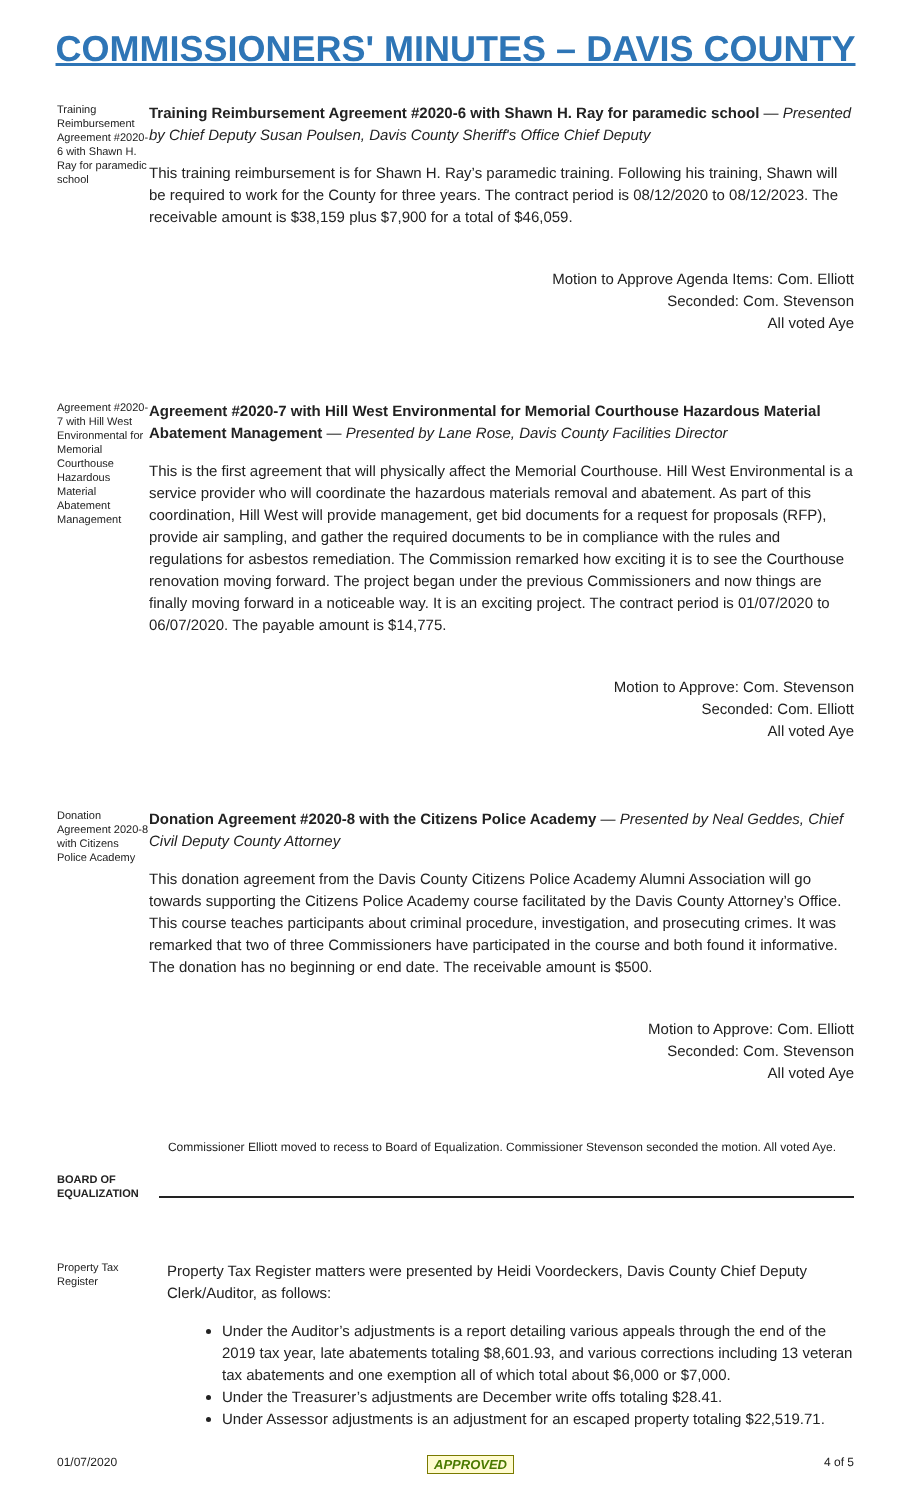COMMISSIONERS' MINUTES – DAVIS COUNTY
Training Reimbursement Agreement #2020-6 with Shawn H. Ray for paramedic school
Training Reimbursement Agreement #2020-6 with Shawn H. Ray for paramedic school — Presented by Chief Deputy Susan Poulsen, Davis County Sheriff's Office Chief Deputy
This training reimbursement is for Shawn H. Ray’s paramedic training. Following his training, Shawn will be required to work for the County for three years. The contract period is 08/12/2020 to 08/12/2023. The receivable amount is $38,159 plus $7,900 for a total of $46,059.
Motion to Approve Agenda Items: Com. Elliott
Seconded: Com. Stevenson
All voted Aye
Agreement #2020-7 with Hill West Environmental for Memorial Courthouse Hazardous Material Abatement Management
Agreement #2020-7 with Hill West Environmental for Memorial Courthouse Hazardous Material Abatement Management — Presented by Lane Rose, Davis County Facilities Director
This is the first agreement that will physically affect the Memorial Courthouse. Hill West Environmental is a service provider who will coordinate the hazardous materials removal and abatement. As part of this coordination, Hill West will provide management, get bid documents for a request for proposals (RFP), provide air sampling, and gather the required documents to be in compliance with the rules and regulations for asbestos remediation. The Commission remarked how exciting it is to see the Courthouse renovation moving forward. The project began under the previous Commissioners and now things are finally moving forward in a noticeable way. It is an exciting project. The contract period is 01/07/2020 to 06/07/2020. The payable amount is $14,775.
Motion to Approve: Com. Stevenson
Seconded: Com. Elliott
All voted Aye
Donation Agreement 2020-8 with Citizens Police Academy
Donation Agreement #2020-8 with the Citizens Police Academy — Presented by Neal Geddes, Chief Civil Deputy County Attorney
This donation agreement from the Davis County Citizens Police Academy Alumni Association will go towards supporting the Citizens Police Academy course facilitated by the Davis County Attorney’s Office. This course teaches participants about criminal procedure, investigation, and prosecuting crimes. It was remarked that two of three Commissioners have participated in the course and both found it informative. The donation has no beginning or end date. The receivable amount is $500.
Motion to Approve: Com. Elliott
Seconded: Com. Stevenson
All voted Aye
Commissioner Elliott moved to recess to Board of Equalization. Commissioner Stevenson seconded the motion. All voted Aye.
BOARD OF EQUALIZATION
Property Tax Register
Property Tax Register matters were presented by Heidi Voordeckers, Davis County Chief Deputy Clerk/Auditor, as follows:
Under the Auditor’s adjustments is a report detailing various appeals through the end of the 2019 tax year, late abatements totaling $8,601.93, and various corrections including 13 veteran tax abatements and one exemption all of which total about $6,000 or $7,000.
Under the Treasurer’s adjustments are December write offs totaling $28.41.
Under Assessor adjustments is an adjustment for an escaped property totaling $22,519.71.
01/07/2020 APPROVED 4 of 5